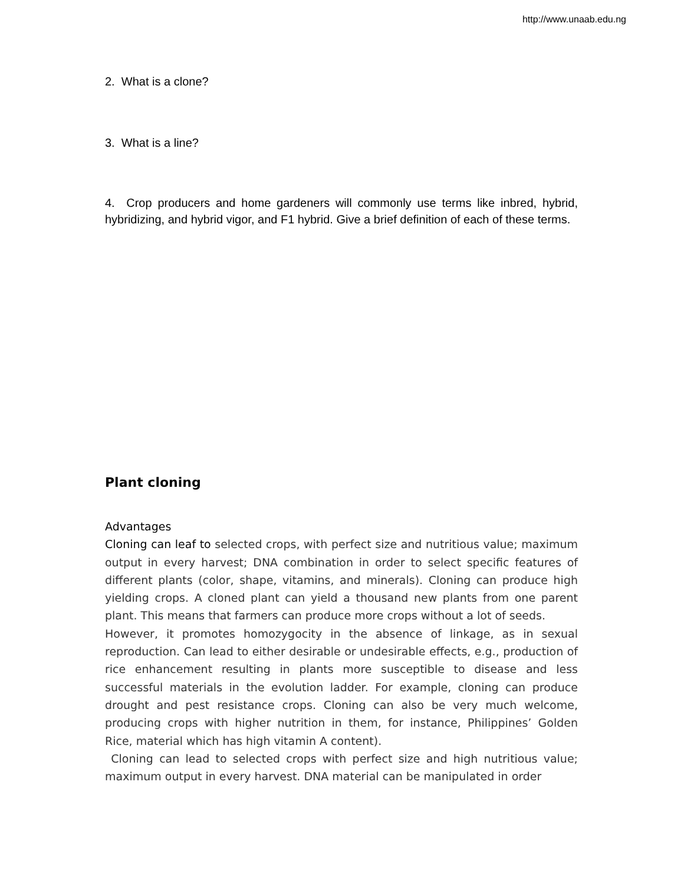http://www.unaab.edu.ng
2. What is a clone?
3. What is a line?
4. Crop producers and home gardeners will commonly use terms like inbred, hybrid, hybridizing, and hybrid vigor, and F1 hybrid. Give a brief definition of each of these terms.
Plant cloning
Advantages
Cloning can leaf to selected crops, with perfect size and nutritious value; maximum output in every harvest; DNA combination in order to select specific features of different plants (color, shape, vitamins, and minerals). Cloning can produce high yielding crops. A cloned plant can yield a thousand new plants from one parent plant. This means that farmers can produce more crops without a lot of seeds.
However, it promotes homozygocity in the absence of linkage, as in sexual reproduction. Can lead to either desirable or undesirable effects, e.g., production of rice enhancement resulting in plants more susceptible to disease and less successful materials in the evolution ladder. For example, cloning can produce drought and pest resistance crops. Cloning can also be very much welcome, producing crops with higher nutrition in them, for instance, Philippines’ Golden Rice, material which has high vitamin A content).
Cloning can lead to selected crops with perfect size and high nutritious value; maximum output in every harvest. DNA material can be manipulated in order